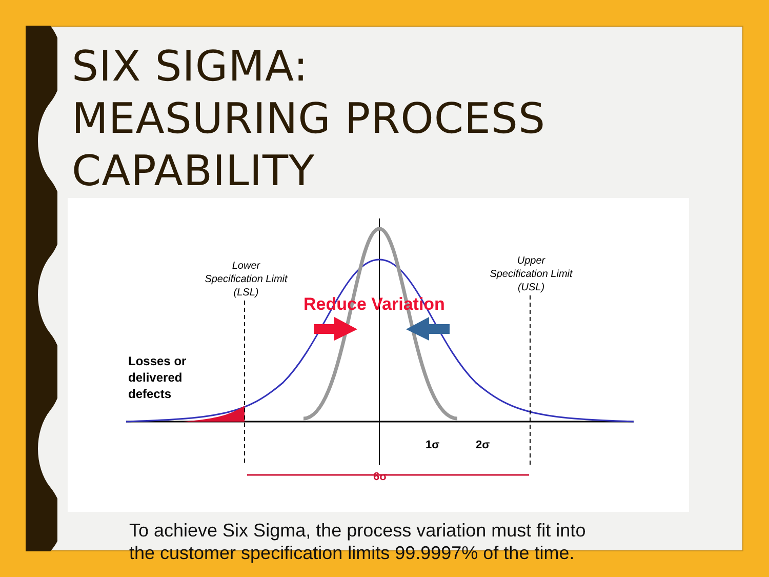SIX SIGMA:
MEASURING PROCESS CAPABILITY
Reduce Variation
Lower
Specification Limit
(LSL)
Upper
Specification Limit
(USL)
Losses or
delivered
defects
1σ
2σ
6σ
To achieve Six Sigma, the process variation must fit into
the customer specification limits 99.9997% of the time.